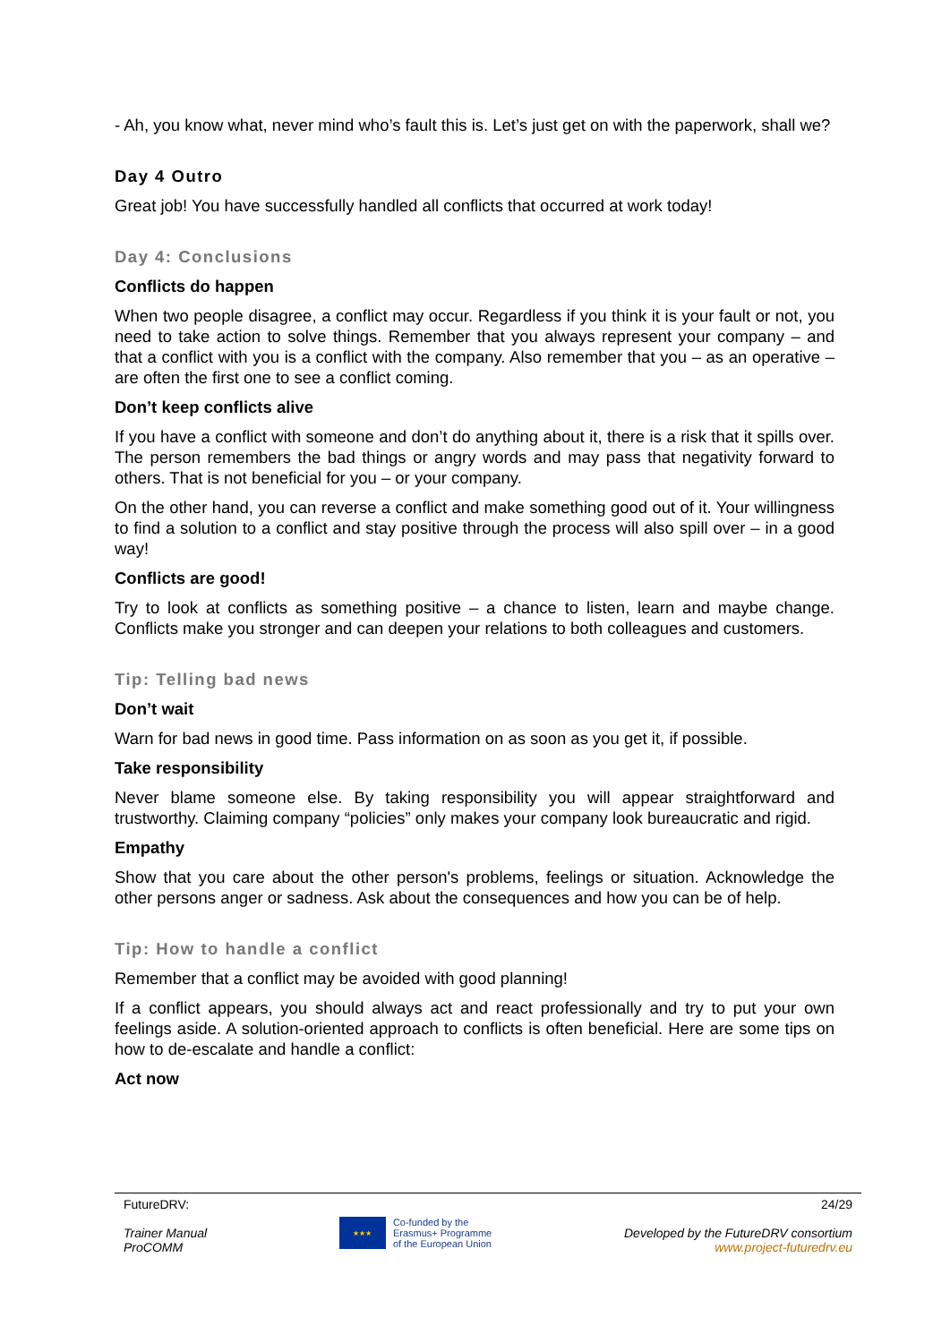- Ah, you know what, never mind who’s fault this is. Let’s just get on with the paperwork, shall we?
Day 4 Outro
Great job! You have successfully handled all conflicts that occurred at work today!
Day 4: Conclusions
Conflicts do happen
When two people disagree, a conflict may occur. Regardless if you think it is your fault or not, you need to take action to solve things. Remember that you always represent your company – and that a conflict with you is a conflict with the company. Also remember that you – as an operative – are often the first one to see a conflict coming.
Don’t keep conflicts alive
If you have a conflict with someone and don’t do anything about it, there is a risk that it spills over. The person remembers the bad things or angry words and may pass that negativity forward to others. That is not beneficial for you – or your company.
On the other hand, you can reverse a conflict and make something good out of it. Your willingness to find a solution to a conflict and stay positive through the process will also spill over – in a good way!
Conflicts are good!
Try to look at conflicts as something positive – a chance to listen, learn and maybe change. Conflicts make you stronger and can deepen your relations to both colleagues and customers.
Tip: Telling bad news
Don’t wait
Warn for bad news in good time. Pass information on as soon as you get it, if possible.
Take responsibility
Never blame someone else. By taking responsibility you will appear straightforward and trustworthy. Claiming company “policies” only makes your company look bureaucratic and rigid.
Empathy
Show that you care about the other person's problems, feelings or situation. Acknowledge the other persons anger or sadness. Ask about the consequences and how you can be of help.
Tip: How to handle a conflict
Remember that a conflict may be avoided with good planning!
If a conflict appears, you should always act and react professionally and try to put your own feelings aside. A solution-oriented approach to conflicts is often beneficial. Here are some tips on how to de-escalate and handle a conflict:
Act now
FutureDRV:
Trainer Manual
ProCOMM
★★★
Co-funded by the
Erasmus+ Programme
of the European Union
24/29
Developed by the FutureDRV consortium
www.project-futuredrv.eu